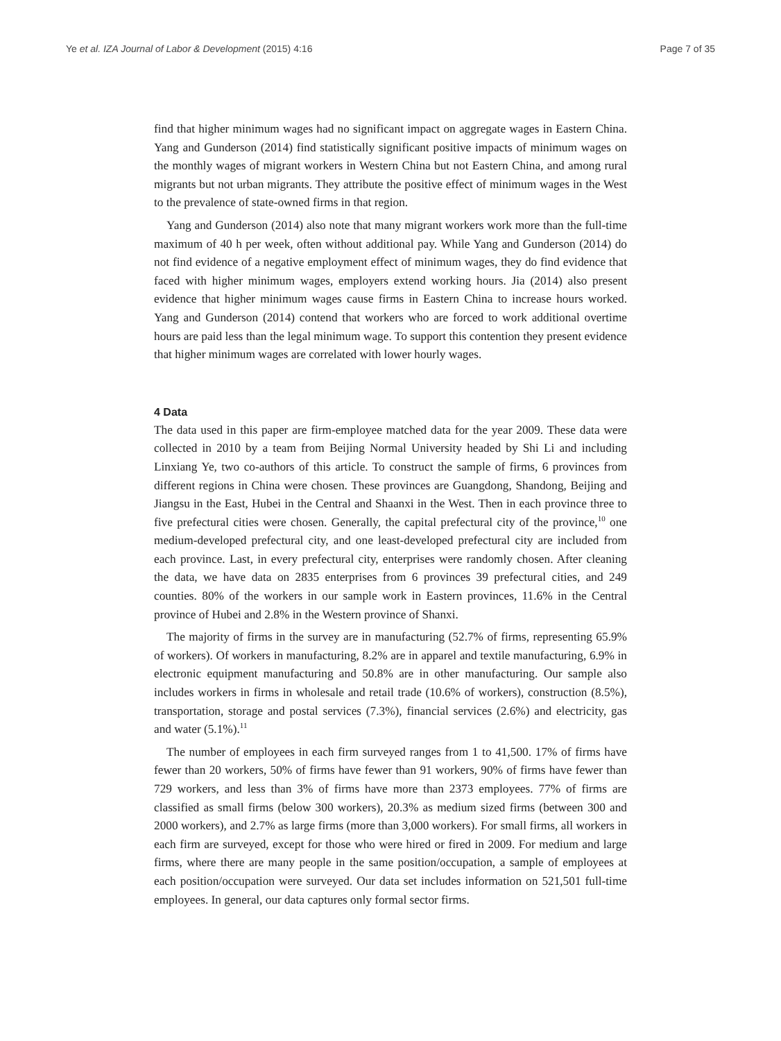Ye et al. IZA Journal of Labor & Development (2015) 4:16 Page 7 of 35
find that higher minimum wages had no significant impact on aggregate wages in Eastern China. Yang and Gunderson (2014) find statistically significant positive impacts of minimum wages on the monthly wages of migrant workers in Western China but not Eastern China, and among rural migrants but not urban migrants. They attribute the positive effect of minimum wages in the West to the prevalence of state-owned firms in that region.
Yang and Gunderson (2014) also note that many migrant workers work more than the full-time maximum of 40 h per week, often without additional pay. While Yang and Gunderson (2014) do not find evidence of a negative employment effect of minimum wages, they do find evidence that faced with higher minimum wages, employers extend working hours. Jia (2014) also present evidence that higher minimum wages cause firms in Eastern China to increase hours worked. Yang and Gunderson (2014) contend that workers who are forced to work additional overtime hours are paid less than the legal minimum wage. To support this contention they present evidence that higher minimum wages are correlated with lower hourly wages.
4 Data
The data used in this paper are firm-employee matched data for the year 2009. These data were collected in 2010 by a team from Beijing Normal University headed by Shi Li and including Linxiang Ye, two co-authors of this article. To construct the sample of firms, 6 provinces from different regions in China were chosen. These provinces are Guangdong, Shandong, Beijing and Jiangsu in the East, Hubei in the Central and Shaanxi in the West. Then in each province three to five prefectural cities were chosen. Generally, the capital prefectural city of the province,<sup>10</sup> one medium-developed prefectural city, and one least-developed prefectural city are included from each province. Last, in every prefectural city, enterprises were randomly chosen. After cleaning the data, we have data on 2835 enterprises from 6 provinces 39 prefectural cities, and 249 counties. 80% of the workers in our sample work in Eastern provinces, 11.6% in the Central province of Hubei and 2.8% in the Western province of Shanxi.
The majority of firms in the survey are in manufacturing (52.7% of firms, representing 65.9% of workers). Of workers in manufacturing, 8.2% are in apparel and textile manufacturing, 6.9% in electronic equipment manufacturing and 50.8% are in other manufacturing. Our sample also includes workers in firms in wholesale and retail trade (10.6% of workers), construction (8.5%), transportation, storage and postal services (7.3%), financial services (2.6%) and electricity, gas and water (5.1%).<sup>11</sup>
The number of employees in each firm surveyed ranges from 1 to 41,500. 17% of firms have fewer than 20 workers, 50% of firms have fewer than 91 workers, 90% of firms have fewer than 729 workers, and less than 3% of firms have more than 2373 employees. 77% of firms are classified as small firms (below 300 workers), 20.3% as medium sized firms (between 300 and 2000 workers), and 2.7% as large firms (more than 3,000 workers). For small firms, all workers in each firm are surveyed, except for those who were hired or fired in 2009. For medium and large firms, where there are many people in the same position/occupation, a sample of employees at each position/occupation were surveyed. Our data set includes information on 521,501 full-time employees. In general, our data captures only formal sector firms.